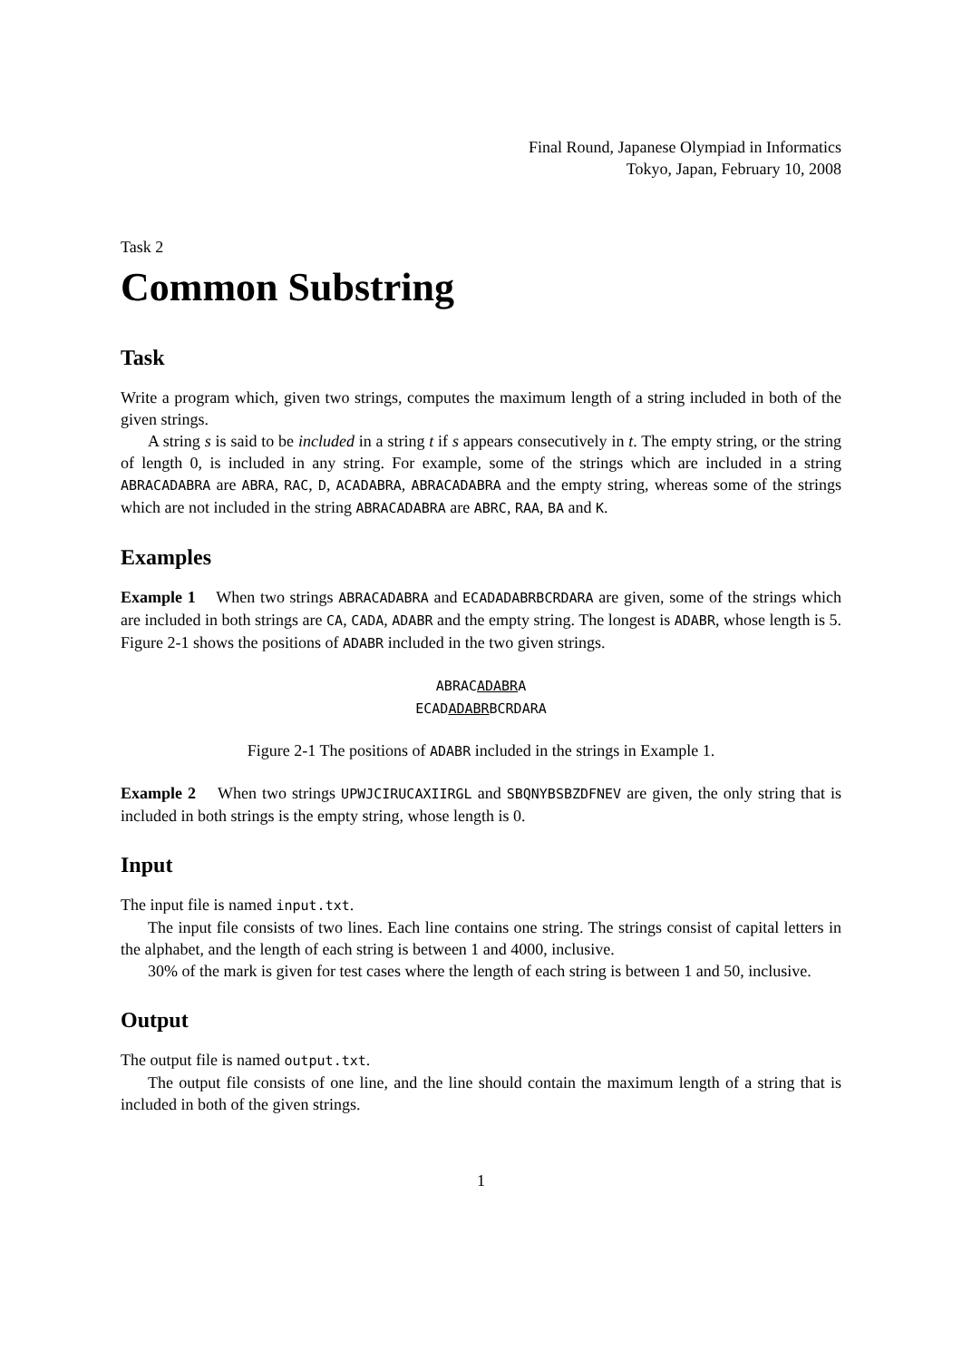Final Round, Japanese Olympiad in Informatics
Tokyo, Japan, February 10, 2008
Task 2
Common Substring
Task
Write a program which, given two strings, computes the maximum length of a string included in both of the given strings.
A string s is said to be included in a string t if s appears consecutively in t. The empty string, or the string of length 0, is included in any string. For example, some of the strings which are included in a string ABRACADABRA are ABRA, RAC, D, ACADABRA, ABRACADABRA and the empty string, whereas some of the strings which are not included in the string ABRACADABRA are ABRC, RAA, BA and K.
Examples
Example 1 When two strings ABRACADABRA and ECADADABRBCRDARA are given, some of the strings which are included in both strings are CA, CADA, ADABR and the empty string. The longest is ADABR, whose length is 5. Figure 2-1 shows the positions of ADABR included in the two given strings.
ABRACADABRA
ECADADABRBCRDARA
Figure 2-1 The positions of ADABR included in the strings in Example 1.
Example 2 When two strings UPWJCIRUCAXIIRGL and SBQNYBSBZDFNEV are given, the only string that is included in both strings is the empty string, whose length is 0.
Input
The input file is named input.txt.
The input file consists of two lines. Each line contains one string. The strings consist of capital letters in the alphabet, and the length of each string is between 1 and 4000, inclusive.
30% of the mark is given for test cases where the length of each string is between 1 and 50, inclusive.
Output
The output file is named output.txt.
The output file consists of one line, and the line should contain the maximum length of a string that is included in both of the given strings.
1